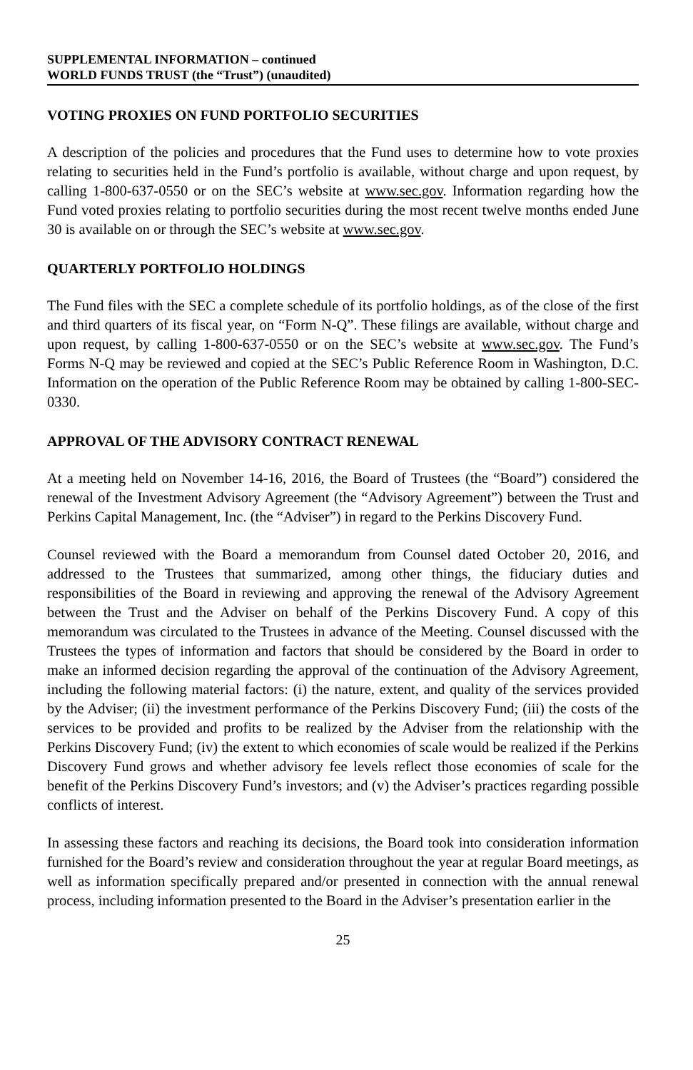SUPPLEMENTAL INFORMATION – continued
WORLD FUNDS TRUST (the “Trust”) (unaudited)
VOTING PROXIES ON FUND PORTFOLIO SECURITIES
A description of the policies and procedures that the Fund uses to determine how to vote proxies relating to securities held in the Fund’s portfolio is available, without charge and upon request, by calling 1-800-637-0550 or on the SEC’s website at www.sec.gov. Information regarding how the Fund voted proxies relating to portfolio securities during the most recent twelve months ended June 30 is available on or through the SEC’s website at www.sec.gov.
QUARTERLY PORTFOLIO HOLDINGS
The Fund files with the SEC a complete schedule of its portfolio holdings, as of the close of the first and third quarters of its fiscal year, on “Form N-Q”. These filings are available, without charge and upon request, by calling 1-800-637-0550 or on the SEC’s website at www.sec.gov. The Fund’s Forms N-Q may be reviewed and copied at the SEC’s Public Reference Room in Washington, D.C. Information on the operation of the Public Reference Room may be obtained by calling 1-800-SEC-0330.
APPROVAL OF THE ADVISORY CONTRACT RENEWAL
At a meeting held on November 14-16, 2016, the Board of Trustees (the “Board”) considered the renewal of the Investment Advisory Agreement (the “Advisory Agreement”) between the Trust and Perkins Capital Management, Inc. (the “Adviser”) in regard to the Perkins Discovery Fund.
Counsel reviewed with the Board a memorandum from Counsel dated October 20, 2016, and addressed to the Trustees that summarized, among other things, the fiduciary duties and responsibilities of the Board in reviewing and approving the renewal of the Advisory Agreement between the Trust and the Adviser on behalf of the Perkins Discovery Fund. A copy of this memorandum was circulated to the Trustees in advance of the Meeting. Counsel discussed with the Trustees the types of information and factors that should be considered by the Board in order to make an informed decision regarding the approval of the continuation of the Advisory Agreement, including the following material factors: (i) the nature, extent, and quality of the services provided by the Adviser; (ii) the investment performance of the Perkins Discovery Fund; (iii) the costs of the services to be provided and profits to be realized by the Adviser from the relationship with the Perkins Discovery Fund; (iv) the extent to which economies of scale would be realized if the Perkins Discovery Fund grows and whether advisory fee levels reflect those economies of scale for the benefit of the Perkins Discovery Fund’s investors; and (v) the Adviser’s practices regarding possible conflicts of interest.
In assessing these factors and reaching its decisions, the Board took into consideration information furnished for the Board’s review and consideration throughout the year at regular Board meetings, as well as information specifically prepared and/or presented in connection with the annual renewal process, including information presented to the Board in the Adviser’s presentation earlier in the
25